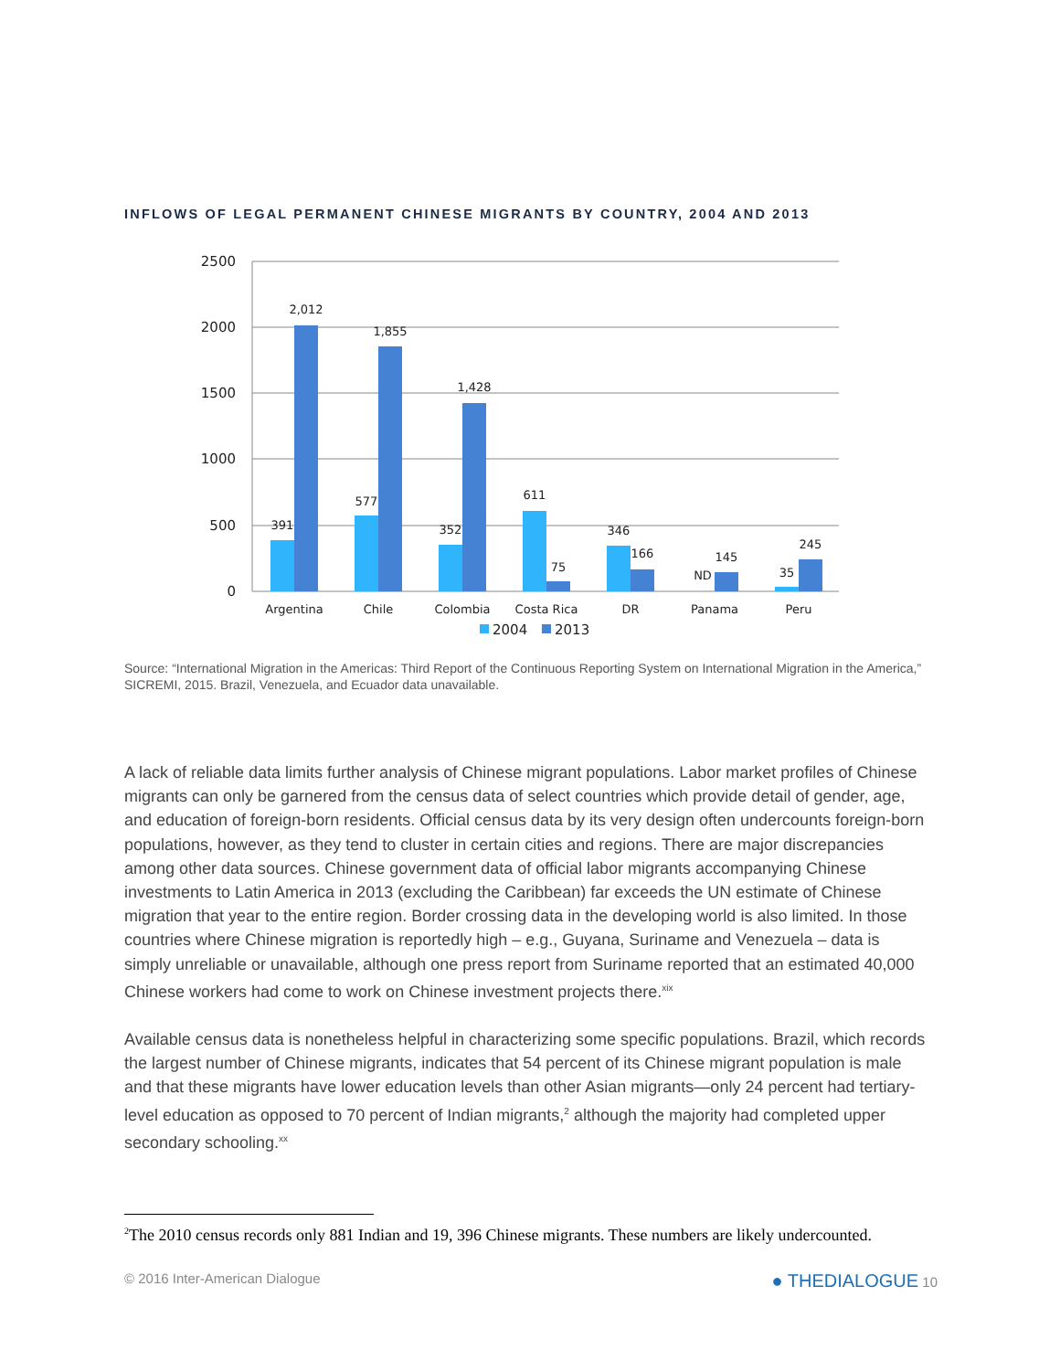INFLOWS OF LEGAL PERMANENT CHINESE MIGRANTS BY COUNTRY, 2004 AND 2013
2500
2000
1500
1000
500
0
391
2,012
577
1,855
352
1,428
611
75
346
166
ND
145
35
245
Argentina
Chile
Colombia
Costa Rica
DR
Panama
Peru
2004
2013
Source: “International Migration in the Americas: Third Report of the Continuous Reporting System on International Migration in the America,” SICREMI, 2015. Brazil, Venezuela, and Ecuador data unavailable.
A lack of reliable data limits further analysis of Chinese migrant populations. Labor market profiles of Chinese migrants can only be garnered from the census data of select countries which provide detail of gender, age, and education of foreign-born residents. Official census data by its very design often undercounts foreign-born populations, however, as they tend to cluster in certain cities and regions. There are major discrepancies among other data sources. Chinese government data of official labor migrants accompanying Chinese investments to Latin America in 2013 (excluding the Caribbean) far exceeds the UN estimate of Chinese migration that year to the entire region. Border crossing data in the developing world is also limited. In those countries where Chinese migration is reportedly high – e.g., Guyana, Suriname and Venezuela – data is simply unreliable or unavailable, although one press report from Suriname reported that an estimated 40,000 Chinese workers had come to work on Chinese investment projects there.<sup>xix</sup>
Available census data is nonetheless helpful in characterizing some specific populations. Brazil, which records the largest number of Chinese migrants, indicates that 54 percent of its Chinese migrant population is male and that these migrants have lower education levels than other Asian migrants—only 24 percent had tertiary-level education as opposed to 70 percent of Indian migrants,<sup>2</sup> although the majority had completed upper secondary schooling.<sup>xx</sup>
<sup>2</sup> The 2010 census records only 881 Indian and 19, 396 Chinese migrants. These numbers are likely undercounted.
© 2016 Inter-American Dialogue ● THEDIALOGUE 10